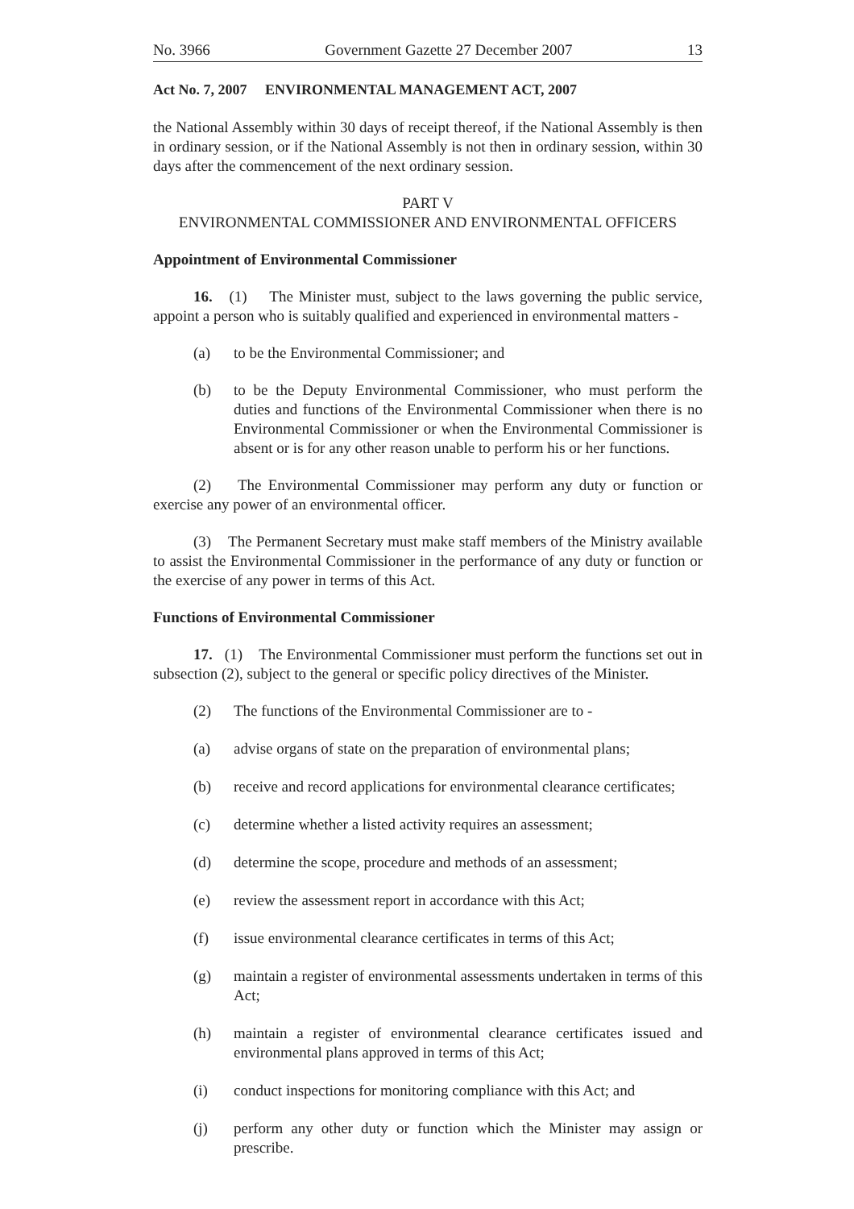No. 3966 Government Gazette 27 December 2007 13
Act No. 7, 2007 ENVIRONMENTAL MANAGEMENT ACT, 2007
the National Assembly within 30 days of receipt thereof, if the National Assembly is then in ordinary session, or if the National Assembly is not then in ordinary session, within 30 days after the commencement of the next ordinary session.
PART V
ENVIRONMENTAL COMMISSIONER AND ENVIRONMENTAL OFFICERS
Appointment of Environmental Commissioner
16. (1) The Minister must, subject to the laws governing the public service, appoint a person who is suitably qualified and experienced in environmental matters -
(a) to be the Environmental Commissioner; and
(b) to be the Deputy Environmental Commissioner, who must perform the duties and functions of the Environmental Commissioner when there is no Environmental Commissioner or when the Environmental Commissioner is absent or is for any other reason unable to perform his or her functions.
(2) The Environmental Commissioner may perform any duty or function or exercise any power of an environmental officer.
(3) The Permanent Secretary must make staff members of the Ministry available to assist the Environmental Commissioner in the performance of any duty or function or the exercise of any power in terms of this Act.
Functions of Environmental Commissioner
17. (1) The Environmental Commissioner must perform the functions set out in subsection (2), subject to the general or specific policy directives of the Minister.
(2) The functions of the Environmental Commissioner are to -
(a) advise organs of state on the preparation of environmental plans;
(b) receive and record applications for environmental clearance certificates;
(c) determine whether a listed activity requires an assessment;
(d) determine the scope, procedure and methods of an assessment;
(e) review the assessment report in accordance with this Act;
(f) issue environmental clearance certificates in terms of this Act;
(g) maintain a register of environmental assessments undertaken in terms of this Act;
(h) maintain a register of environmental clearance certificates issued and environmental plans approved in terms of this Act;
(i) conduct inspections for monitoring compliance with this Act; and
(j) perform any other duty or function which the Minister may assign or prescribe.